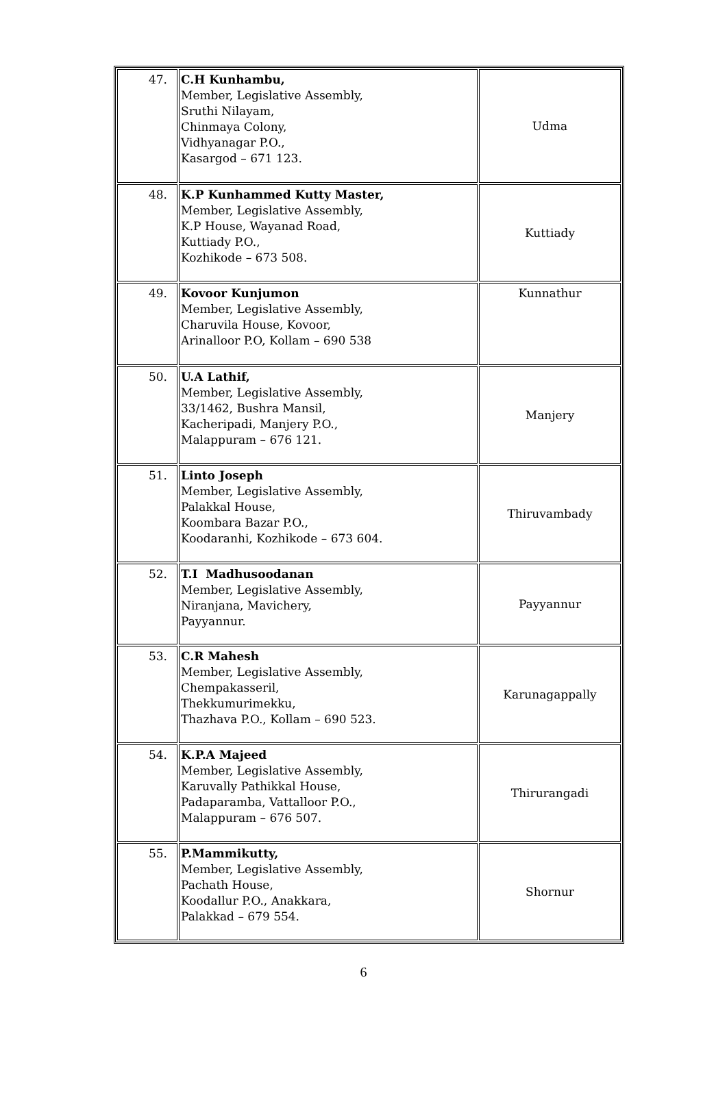| 47. | C.H Kunhambu, Member, Legislative Assembly, Sruthi Nilayam, Chinmaya Colony, Vidhyanagar P.O., Kasargod – 671 123. | Udma |
| 48. | K.P Kunhammed Kutty Master, Member, Legislative Assembly, K.P House, Wayanad Road, Kuttiady P.O., Kozhikode – 673 508. | Kuttiady |
| 49. | Kovoor Kunjumon Member, Legislative Assembly, Charuvila House, Kovoor, Arinalloor P.O, Kollam – 690 538 | Kunnathur |
| 50. | U.A Lathif, Member, Legislative Assembly, 33/1462, Bushra Mansil, Kacheripadi, Manjery P.O., Malappuram – 676 121. | Manjery |
| 51. | Linto Joseph Member, Legislative Assembly, Palakkal House, Koombara Bazar P.O., Koodaranhi, Kozhikode – 673 604. | Thiruvambady |
| 52. | T.I Madhusoodanan Member, Legislative Assembly, Niranjana, Mavichery, Payyannur. | Payyannur |
| 53. | C.R Mahesh Member, Legislative Assembly, Chempakasseril, Thekkumurimekku, Thazhava P.O., Kollam – 690 523. | Karunagappally |
| 54. | K.P.A Majeed Member, Legislative Assembly, Karuvally Pathikkal House, Padaparamba, Vattalloor P.O., Malappuram – 676 507. | Thirurangadi |
| 55. | P.Mammikutty, Member, Legislative Assembly, Pachath House, Koodallur P.O., Anakkara, Palakkad – 679 554. | Shornur |
6